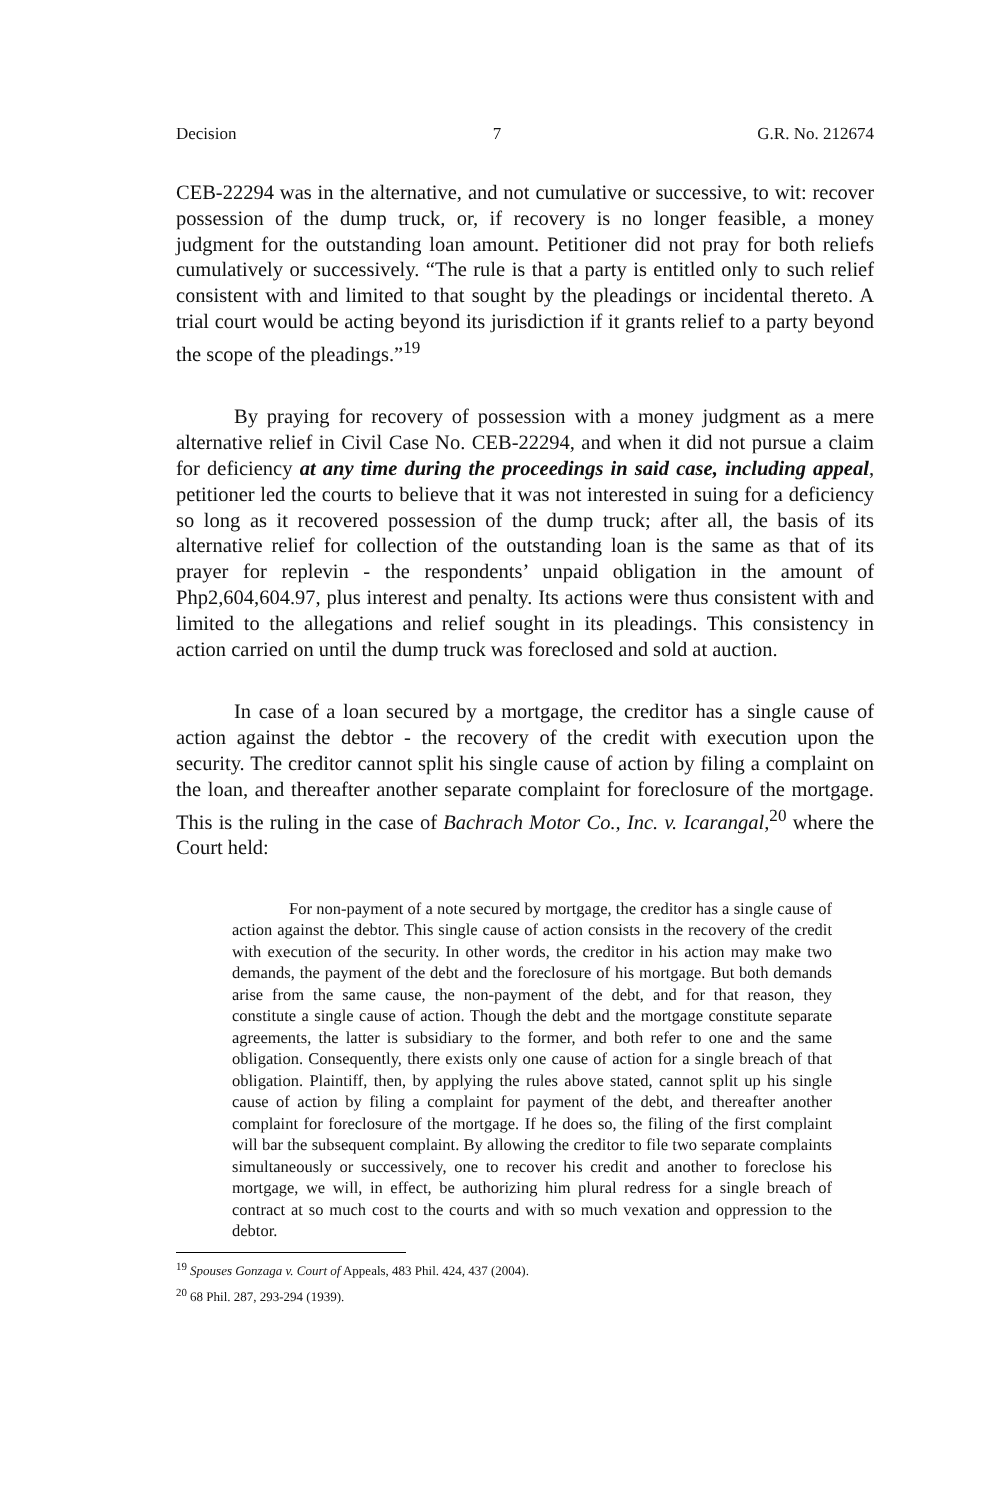Decision 7 G.R. No. 212674
CEB-22294 was in the alternative, and not cumulative or successive, to wit: recover possession of the dump truck, or, if recovery is no longer feasible, a money judgment for the outstanding loan amount. Petitioner did not pray for both reliefs cumulatively or successively. “The rule is that a party is entitled only to such relief consistent with and limited to that sought by the pleadings or incidental thereto. A trial court would be acting beyond its jurisdiction if it grants relief to a party beyond the scope of the pleadings.”<sup>19</sup>
By praying for recovery of possession with a money judgment as a mere alternative relief in Civil Case No. CEB-22294, and when it did not pursue a claim for deficiency at any time during the proceedings in said case, including appeal, petitioner led the courts to believe that it was not interested in suing for a deficiency so long as it recovered possession of the dump truck; after all, the basis of its alternative relief for collection of the outstanding loan is the same as that of its prayer for replevin - the respondents’ unpaid obligation in the amount of Php2,604,604.97, plus interest and penalty. Its actions were thus consistent with and limited to the allegations and relief sought in its pleadings. This consistency in action carried on until the dump truck was foreclosed and sold at auction.
In case of a loan secured by a mortgage, the creditor has a single cause of action against the debtor - the recovery of the credit with execution upon the security. The creditor cannot split his single cause of action by filing a complaint on the loan, and thereafter another separate complaint for foreclosure of the mortgage. This is the ruling in the case of Bachrach Motor Co., Inc. v. Icarangal,<sup>20</sup> where the Court held:
For non-payment of a note secured by mortgage, the creditor has a single cause of action against the debtor. This single cause of action consists in the recovery of the credit with execution of the security. In other words, the creditor in his action may make two demands, the payment of the debt and the foreclosure of his mortgage. But both demands arise from the same cause, the non-payment of the debt, and for that reason, they constitute a single cause of action. Though the debt and the mortgage constitute separate agreements, the latter is subsidiary to the former, and both refer to one and the same obligation. Consequently, there exists only one cause of action for a single breach of that obligation. Plaintiff, then, by applying the rules above stated, cannot split up his single cause of action by filing a complaint for payment of the debt, and thereafter another complaint for foreclosure of the mortgage. If he does so, the filing of the first complaint will bar the subsequent complaint. By allowing the creditor to file two separate complaints simultaneously or successively, one to recover his credit and another to foreclose his mortgage, we will, in effect, be authorizing him plural redress for a single breach of contract at so much cost to the courts and with so much vexation and oppression to the debtor.
<sup>19</sup> Spouses Gonzaga v. Court of Appeals, 483 Phil. 424, 437 (2004).
<sup>20</sup> 68 Phil. 287, 293-294 (1939).